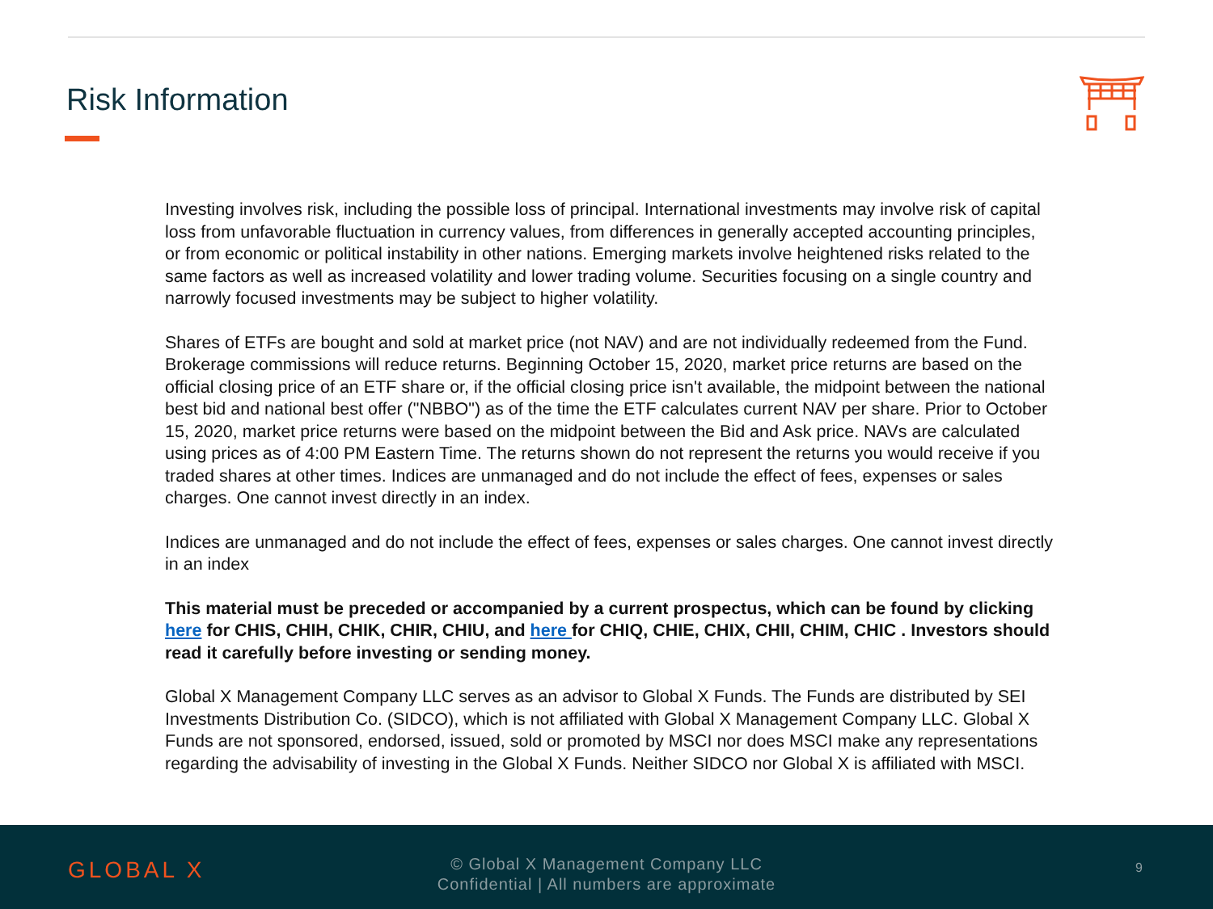Risk Information
Investing involves risk, including the possible loss of principal. International investments may involve risk of capital loss from unfavorable fluctuation in currency values, from differences in generally accepted accounting principles, or from economic or political instability in other nations. Emerging markets involve heightened risks related to the same factors as well as increased volatility and lower trading volume. Securities focusing on a single country and narrowly focused investments may be subject to higher volatility.
Shares of ETFs are bought and sold at market price (not NAV) and are not individually redeemed from the Fund. Brokerage commissions will reduce returns. Beginning October 15, 2020, market price returns are based on the official closing price of an ETF share or, if the official closing price isn't available, the midpoint between the national best bid and national best offer ("NBBO") as of the time the ETF calculates current NAV per share. Prior to October 15, 2020, market price returns were based on the midpoint between the Bid and Ask price. NAVs are calculated using prices as of 4:00 PM Eastern Time. The returns shown do not represent the returns you would receive if you traded shares at other times. Indices are unmanaged and do not include the effect of fees, expenses or sales charges. One cannot invest directly in an index.
Indices are unmanaged and do not include the effect of fees, expenses or sales charges. One cannot invest directly in an index
This material must be preceded or accompanied by a current prospectus, which can be found by clicking here for CHIS, CHIH, CHIK, CHIR, CHIU, and here for CHIQ, CHIE, CHIX, CHII, CHIM, CHIC . Investors should read it carefully before investing or sending money.
Global X Management Company LLC serves as an advisor to Global X Funds. The Funds are distributed by SEI Investments Distribution Co. (SIDCO), which is not affiliated with Global X Management Company LLC. Global X Funds are not sponsored, endorsed, issued, sold or promoted by MSCI nor does MSCI make any representations regarding the advisability of investing in the Global X Funds. Neither SIDCO nor Global X is affiliated with MSCI.
GLOBAL X
© Global X Management Company LLC
Confidential | All numbers are approximate
9